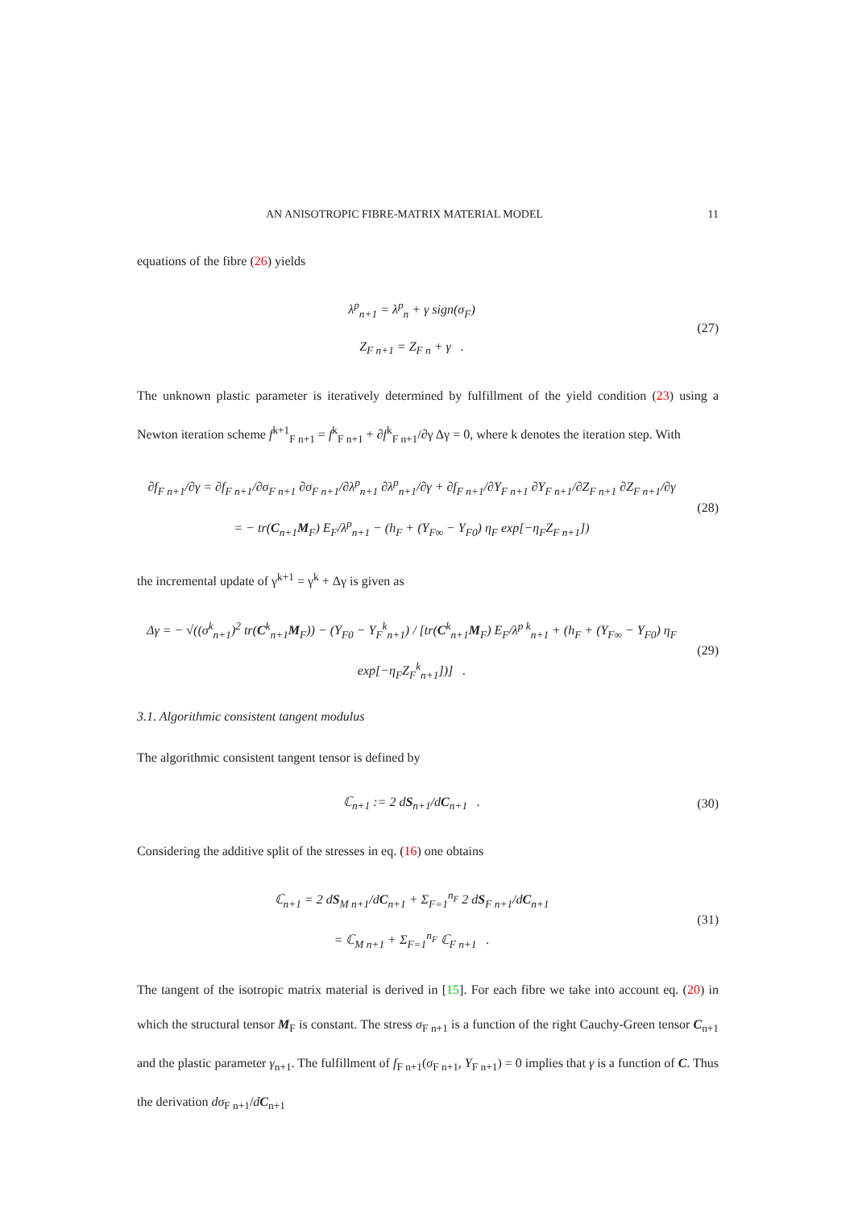AN ANISOTROPIC FIBRE-MATRIX MATERIAL MODEL 11
equations of the fibre (26) yields
λ<sup>p</sup><sub>n+1</sub> = λ<sup>p</sup><sub>n</sub> + γ sign(σ<sub>F</sub>)
Z<sub>F n+1</sub> = Z<sub>F n</sub> + γ .
(27)
The unknown plastic parameter is iteratively determined by fulfillment of the yield condition (23) using a Newton iteration scheme f<sup>k+1</sup><sub>F n+1</sub> = f<sup>k</sup><sub>F n+1</sub> + ∂f<sup>k</sup><sub>F n+1</sub>/∂γ Δγ = 0, where k denotes the iteration step. With
∂f<sub>F n+1</sub>/∂γ = ∂f<sub>F n+1</sub>/∂σ<sub>F n+1</sub> ∂σ<sub>F n+1</sub>/∂λ<sup>p</sup><sub>n+1</sub> ∂λ<sup>p</sup><sub>n+1</sub>/∂γ + ∂f<sub>F n+1</sub>/∂Y<sub>F n+1</sub> ∂Y<sub>F n+1</sub>/∂Z<sub>F n+1</sub> ∂Z<sub>F n+1</sub>/∂γ
= − tr(C<sub>n+1</sub>M<sub>F</sub>) E<sub>F</sub>/λ<sup>p</sup><sub>n+1</sub> − (h<sub>F</sub> + (Y<sub>F∞</sub> − Y<sub>F0</sub>) η<sub>F</sub> exp[−η<sub>F</sub>Z<sub>F n+1</sub>])
(28)
the incremental update of γ<sup>k+1</sup> = γ<sup>k</sup> + Δγ is given as
Δγ = − √((σ<sup>k</sup><sub>n+1</sub>)<sup>2</sup> tr(C<sup>k</sup><sub>n+1</sub>M<sub>F</sub>)) − (Y<sub>F0</sub> − Y<sub>F</sub><sup>k</sup><sub>n+1</sub>) / [tr(C<sup>k</sup><sub>n+1</sub>M<sub>F</sub>) E<sub>F</sub>/λ<sup>p k</sup><sub>n+1</sub> + (h<sub>F</sub> + (Y<sub>F∞</sub> − Y<sub>F0</sub>) η<sub>F</sub> exp[−η<sub>F</sub>Z<sub>F</sub><sup>k</sup><sub>n+1</sub>])] .
(29)
3.1. Algorithmic consistent tangent modulus
The algorithmic consistent tangent tensor is defined by
ℂ<sub>n+1</sub> := 2 dS<sub>n+1</sub>/dC<sub>n+1</sub> .
(30)
Considering the additive split of the stresses in eq. (16) one obtains
ℂ<sub>n+1</sub> = 2 dS<sub>M n+1</sub>/dC<sub>n+1</sub> + Σ<sub>F=1</sub><sup>n<sub>F</sub></sup> 2 dS<sub>F n+1</sub>/dC<sub>n+1</sub>
= ℂ<sub>M n+1</sub> + Σ<sub>F=1</sub><sup>n<sub>F</sub></sup> ℂ<sub>F n+1</sub> .
(31)
The tangent of the isotropic matrix material is derived in [15]. For each fibre we take into account eq. (20) in which the structural tensor M<sub>F</sub> is constant. The stress σ<sub>F n+1</sub> is a function of the right Cauchy-Green tensor C<sub>n+1</sub> and the plastic parameter γ<sub>n+1</sub>. The fulfillment of f<sub>F n+1</sub>(σ<sub>F n+1</sub>, Y<sub>F n+1</sub>) = 0 implies that γ is a function of C. Thus the derivation dσ<sub>F n+1</sub>/dC<sub>n+1</sub>